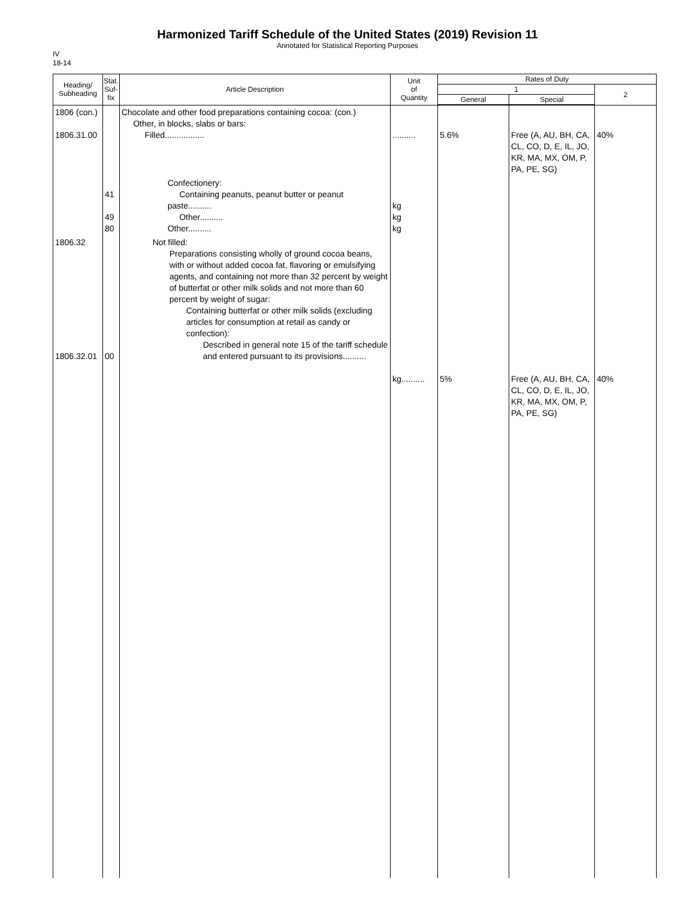Harmonized Tariff Schedule of the United States (2019) Revision 11
Annotated for Statistical Reporting Purposes
IV
18-14
| Heading/ Subheading | Stat. Suf- fix | Article Description | Unit of Quantity | Rates of Duty | | |
| --- | --- | --- | --- | --- | --- | --- |
| | | | | 1 | | 2 |
| | | | | General | Special | |
| 1806 (con.) 1806.31.00 | | Chocolate and other food preparations containing cocoa: (con.) Other, in blocks, slabs or bars: Filled................. | .......... | 5.6% | Free (A, AU, BH, CA, CL, CO, D, E, IL, JO, KR, MA, MX, OM, P, PA, PE, SG) | 40% |
| | 41 49 80 | Confectionery: Containing peanuts, peanut butter or peanut paste.......... Other.......... Other.......... | kg kg kg | | | |
| 1806.32 1806.32.01 | 00 | Not filled: Preparations consisting wholly of ground cocoa beans, with or without added cocoa fat, flavoring or emulsifying agents, and containing not more than 32 percent by weight of butterfat or other milk solids and not more than 60 percent by weight of sugar: Containing butterfat or other milk solids (excluding articles for consumption at retail as candy or confection): Described in general note 15 of the tariff schedule and entered pursuant to its provisions.......... | kg.......... | 5% | Free (A, AU, BH, CA, CL, CO, D, E, IL, JO, KR, MA, MX, OM, P, PA, PE, SG) | 40% |